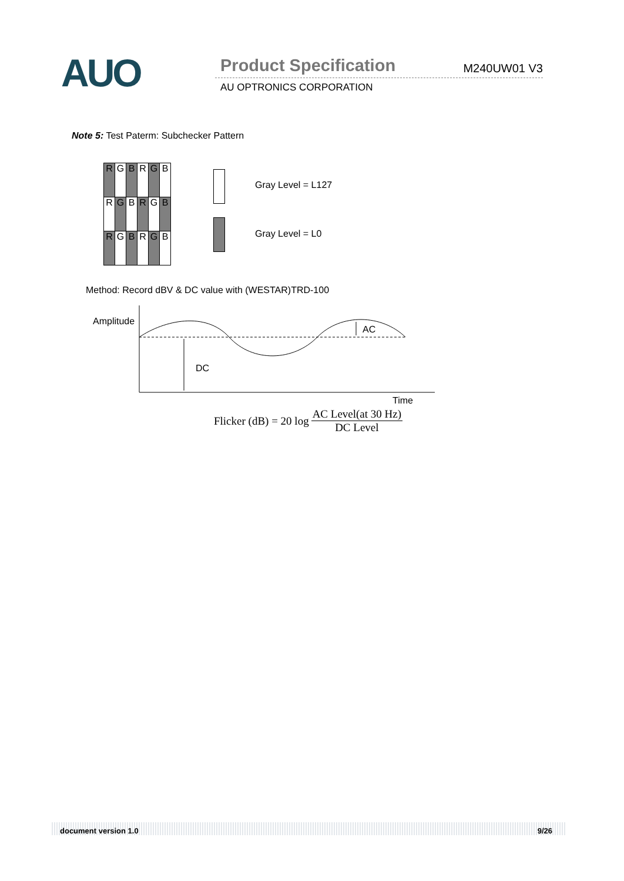AUO
Product Specification
M240UW01 V3
AU OPTRONICS CORPORATION
Note 5: Test Paterm: Subchecker Pattern
| R | G | B | R | G | B |
| R | G | B | R | G | B |
| R | G | B | R | G | B |
Gray Level = L127
Gray Level = L0
Method: Record dBV & DC value with (WESTAR)TRD-100
Amplitude
DC
AC
Time
Flicker (dB) = 20 log AC Level(at 30 Hz) DC Level
document version 1.0 9/26